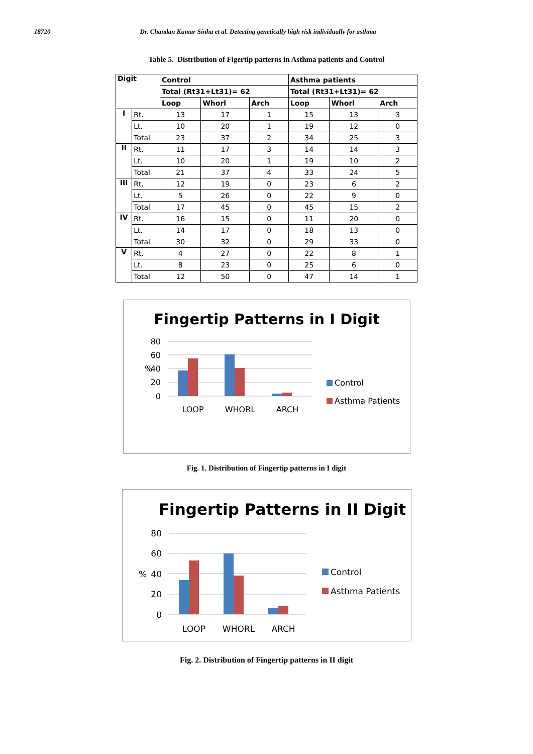18720 Dr. Chandan Kumar Sinha et al. Detecting genetically high risk individually for asthma
Table 5. Distribution of Figertip patterns in Asthma patients and Control
| Digit | | Control | | | Asthma patients | | |
| --- | --- | --- | --- | --- | --- | --- | --- |
| | | Total (Rt31+Lt31)= 62 | | | Total (Rt31+Lt31)= 62 | | |
| | | Loop | Whorl | Arch | Loop | Whorl | Arch |
| I | Rt. | 13 | 17 | 1 | 15 | 13 | 3 |
| | Lt. | 10 | 20 | 1 | 19 | 12 | 0 |
| | Total | 23 | 37 | 2 | 34 | 25 | 3 |
| II | Rt. | 11 | 17 | 3 | 14 | 14 | 3 |
| | Lt. | 10 | 20 | 1 | 19 | 10 | 2 |
| | Total | 21 | 37 | 4 | 33 | 24 | 5 |
| III | Rt. | 12 | 19 | 0 | 23 | 6 | 2 |
| | Lt. | 5 | 26 | 0 | 22 | 9 | 0 |
| | Total | 17 | 45 | 0 | 45 | 15 | 2 |
| IV | Rt. | 16 | 15 | 0 | 11 | 20 | 0 |
| | Lt. | 14 | 17 | 0 | 18 | 13 | 0 |
| | Total | 30 | 32 | 0 | 29 | 33 | 0 |
| V | Rt. | 4 | 27 | 0 | 22 | 8 | 1 |
| | Lt. | 8 | 23 | 0 | 25 | 6 | 0 |
| | Total | 12 | 50 | 0 | 47 | 14 | 1 |
Fingertip Patterns in I Digit
80
60
40
20
0
%
LOOP
WHORL
ARCH
Control
Asthma Patients
Fig. 1. Distribution of Fingertip patterns in I digit
Fingertip Patterns in II Digit
80
60
40
20
0
%
LOOP
WHORL
ARCH
Control
Asthma Patients
Fig. 2. Distribution of Fingertip patterns in II digit